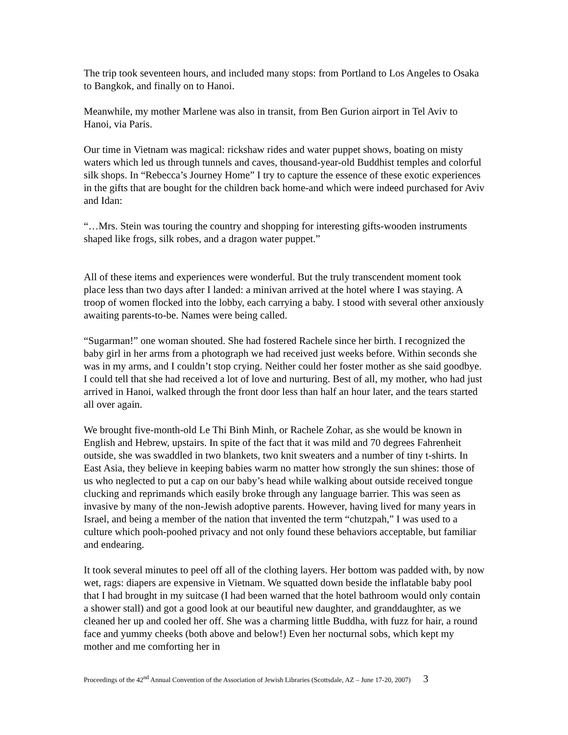The trip took seventeen hours, and included many stops: from Portland to Los Angeles to Osaka to Bangkok, and finally on to Hanoi.
Meanwhile, my mother Marlene was also in transit, from Ben Gurion airport in Tel Aviv to Hanoi, via Paris.
Our time in Vietnam was magical: rickshaw rides and water puppet shows, boating on misty waters which led us through tunnels and caves, thousand-year-old Buddhist temples and colorful silk shops. In “Rebecca’s Journey Home” I try to capture the essence of these exotic experiences in the gifts that are bought for the children back home-and which were indeed purchased for Aviv and Idan:
“…Mrs. Stein was touring the country and shopping for interesting gifts-wooden instruments shaped like frogs, silk robes, and a dragon water puppet.”
All of these items and experiences were wonderful. But the truly transcendent moment took place less than two days after I landed: a minivan arrived at the hotel where I was staying. A troop of women flocked into the lobby, each carrying a baby. I stood with several other anxiously awaiting parents-to-be. Names were being called.
“Sugarman!” one woman shouted. She had fostered Rachele since her birth. I recognized the baby girl in her arms from a photograph we had received just weeks before. Within seconds she was in my arms, and I couldn’t stop crying. Neither could her foster mother as she said goodbye. I could tell that she had received a lot of love and nurturing. Best of all, my mother, who had just arrived in Hanoi, walked through the front door less than half an hour later, and the tears started all over again.
We brought five-month-old Le Thi Binh Minh, or Rachele Zohar, as she would be known in English and Hebrew, upstairs. In spite of the fact that it was mild and 70 degrees Fahrenheit outside, she was swaddled in two blankets, two knit sweaters and a number of tiny t-shirts. In East Asia, they believe in keeping babies warm no matter how strongly the sun shines: those of us who neglected to put a cap on our baby’s head while walking about outside received tongue clucking and reprimands which easily broke through any language barrier. This was seen as invasive by many of the non-Jewish adoptive parents. However, having lived for many years in Israel, and being a member of the nation that invented the term “chutzpah,” I was used to a culture which pooh-poohed privacy and not only found these behaviors acceptable, but familiar and endearing.
It took several minutes to peel off all of the clothing layers. Her bottom was padded with, by now wet, rags: diapers are expensive in Vietnam. We squatted down beside the inflatable baby pool that I had brought in my suitcase (I had been warned that the hotel bathroom would only contain a shower stall) and got a good look at our beautiful new daughter, and granddaughter, as we cleaned her up and cooled her off. She was a charming little Buddha, with fuzz for hair, a round face and yummy cheeks (both above and below!) Even her nocturnal sobs, which kept my mother and me comforting her in
Proceedings of the 42<sup>nd</sup> Annual Convention of the Association of Jewish Libraries (Scottsdale, AZ – June 17-20, 2007) 3